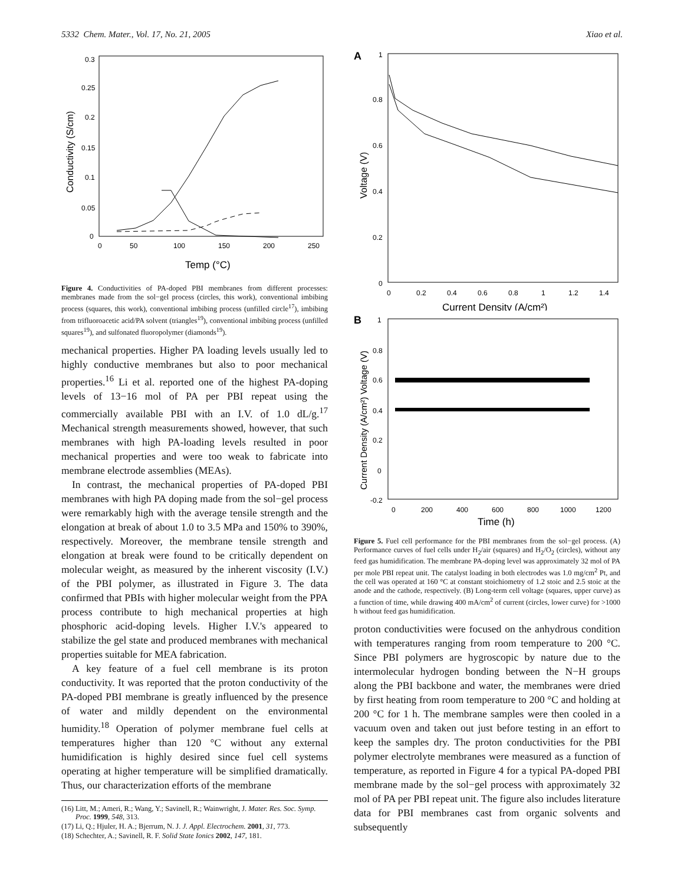5332 Chem. Mater., Vol. 17, No. 21, 2005 Xiao et al.
0.3
0.25
0.2
0.15
0.1
0.05
0
0
50
100
150
200
250
Temp (°C)
Conductivity (S/cm)
Figure 4. Conductivities of PA-doped PBI membranes from different processes: membranes made from the sol−gel process (circles, this work), conventional imbibing process (squares, this work), conventional imbibing process (unfilled circle<sup>17</sup>), imbibing from trifluoroacetic acid/PA solvent (triangles<sup>19</sup>), conventional imbibing process (unfilled squares<sup>19</sup>), and sulfonated fluoropolymer (diamonds<sup>19</sup>).
mechanical properties. Higher PA loading levels usually led to highly conductive membranes but also to poor mechanical properties.<sup>16</sup> Li et al. reported one of the highest PA-doping levels of 13−16 mol of PA per PBI repeat using the commercially available PBI with an I.V. of 1.0 dL/g.<sup>17</sup> Mechanical strength measurements showed, however, that such membranes with high PA-loading levels resulted in poor mechanical properties and were too weak to fabricate into membrane electrode assemblies (MEAs).
In contrast, the mechanical properties of PA-doped PBI membranes with high PA doping made from the sol−gel process were remarkably high with the average tensile strength and the elongation at break of about 1.0 to 3.5 MPa and 150% to 390%, respectively. Moreover, the membrane tensile strength and elongation at break were found to be critically dependent on molecular weight, as measured by the inherent viscosity (I.V.) of the PBI polymer, as illustrated in Figure 3. The data confirmed that PBIs with higher molecular weight from the PPA process contribute to high mechanical properties at high phosphoric acid-doping levels. Higher I.V.'s appeared to stabilize the gel state and produced membranes with mechanical properties suitable for MEA fabrication.
A key feature of a fuel cell membrane is its proton conductivity. It was reported that the proton conductivity of the PA-doped PBI membrane is greatly influenced by the presence of water and mildly dependent on the environmental humidity.<sup>18</sup> Operation of polymer membrane fuel cells at temperatures higher than 120 °C without any external humidification is highly desired since fuel cell systems operating at higher temperature will be simplified dramatically. Thus, our characterization efforts of the membrane
(16) Litt, M.; Ameri, R.; Wang, Y.; Savinell, R.; Wainwright, J. Mater. Res. Soc. Symp. Proc. 1999, 548, 313.
(17) Li, Q.; Hjuler, H. A.; Bjerrum, N. J. J. Appl. Electrochem. 2001, 31, 773.
(18) Schechter, A.; Savinell, R. F. Solid State Ionics 2002, 147, 181.
A
1
0.8
0.6
0.4
0.2
0
0
0.2
0.4
0.6
0.8
1
1.2
1.4
Current Density (A/cm²)
Voltage (V)
B
1
0.8
0.6
0.4
0.2
0
-0.2
0
200
400
600
800
1000
1200
Time (h)
Current Density (A/cm²) Voltage (V)
Figure 5. Fuel cell performance for the PBI membranes from the sol−gel process. (A) Performance curves of fuel cells under H<sub>2</sub>/air (squares) and H<sub>2</sub>/O<sub>2</sub> (circles), without any feed gas humidification. The membrane PA-doping level was approximately 32 mol of PA per mole PBI repeat unit. The catalyst loading in both electrodes was 1.0 mg/cm<sup>2</sup> Pt, and the cell was operated at 160 °C at constant stoichiometry of 1.2 stoic and 2.5 stoic at the anode and the cathode, respectively. (B) Long-term cell voltage (squares, upper curve) as a function of time, while drawing 400 mA/cm<sup>2</sup> of current (circles, lower curve) for >1000 h without feed gas humidification.
proton conductivities were focused on the anhydrous condition with temperatures ranging from room temperature to 200 °C. Since PBI polymers are hygroscopic by nature due to the intermolecular hydrogen bonding between the N−H groups along the PBI backbone and water, the membranes were dried by first heating from room temperature to 200 °C and holding at 200 °C for 1 h. The membrane samples were then cooled in a vacuum oven and taken out just before testing in an effort to keep the samples dry. The proton conductivities for the PBI polymer electrolyte membranes were measured as a function of temperature, as reported in Figure 4 for a typical PA-doped PBI membrane made by the sol−gel process with approximately 32 mol of PA per PBI repeat unit. The figure also includes literature data for PBI membranes cast from organic solvents and subsequently